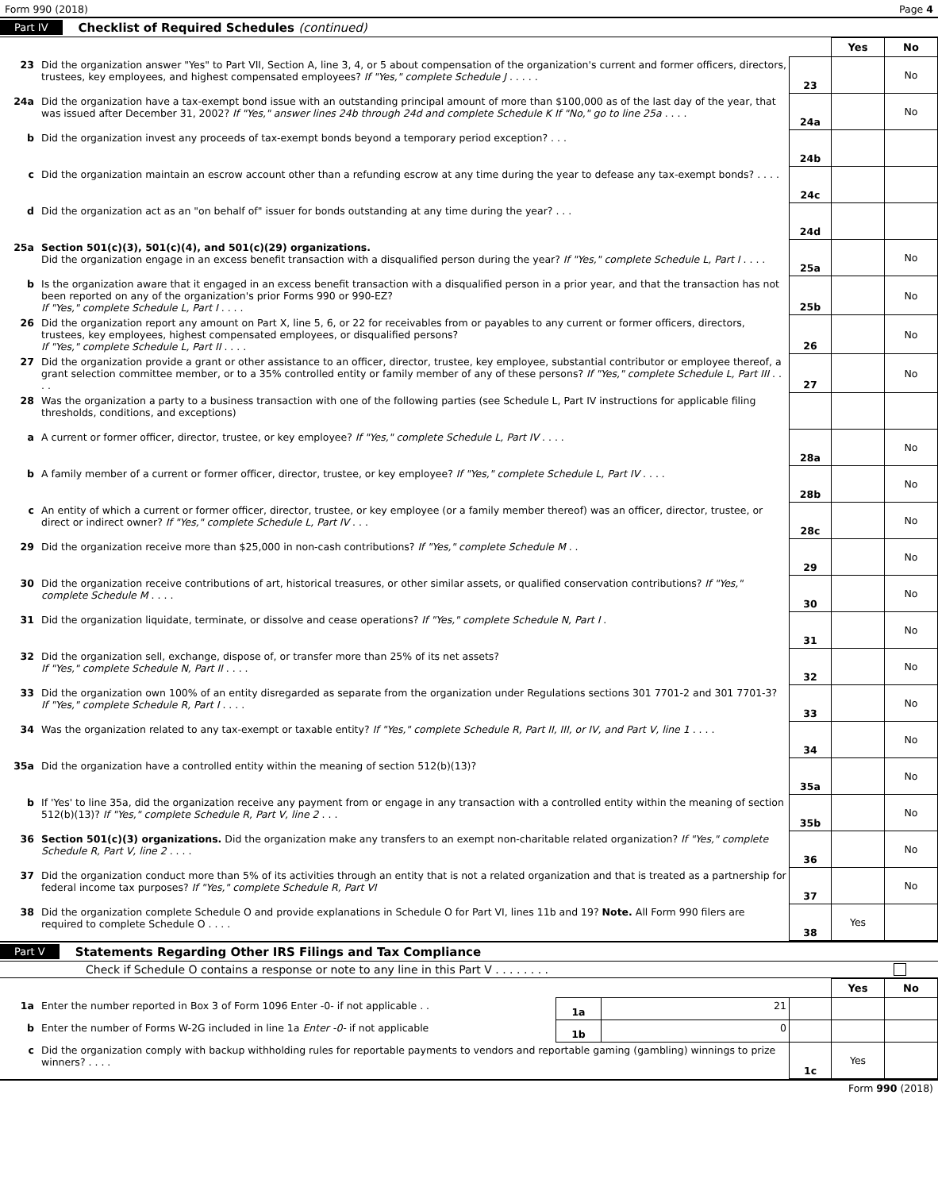Form 990 (2018) Page 4
Part IV Checklist of Required Schedules (continued)
| | | | Yes | No |
| 23 | Did the organization answer "Yes" to Part VII, Section A, line 3, 4, or 5 about compensation of the organization's current and former officers, directors, trustees, key employees, and highest compensated employees? If "Yes," complete Schedule J . . . . . | 23 | | No |
| 24a | Did the organization have a tax-exempt bond issue with an outstanding principal amount of more than $100,000 as of the last day of the year, that was issued after December 31, 2002? If "Yes," answer lines 24b through 24d and complete Schedule K If "No," go to line 25a . . . . | 24a | | No |
| b | Did the organization invest any proceeds of tax-exempt bonds beyond a temporary period exception? . . . | 24b | | |
| c | Did the organization maintain an escrow account other than a refunding escrow at any time during the year to defease any tax-exempt bonds? . . . . | 24c | | |
| d | Did the organization act as an "on behalf of" issuer for bonds outstanding at any time during the year? . . . | 24d | | |
| 25a | Section 501(c)(3), 501(c)(4), and 501(c)(29) organizations. Did the organization engage in an excess benefit transaction with a disqualified person during the year? If "Yes," complete Schedule L, Part I . . . . | 25a | | No |
| b | Is the organization aware that it engaged in an excess benefit transaction with a disqualified person in a prior year, and that the transaction has not been reported on any of the organization's prior Forms 990 or 990-EZ? If "Yes," complete Schedule L, Part I . . . . | 25b | | No |
| 26 | Did the organization report any amount on Part X, line 5, 6, or 22 for receivables from or payables to any current or former officers, directors, trustees, key employees, highest compensated employees, or disqualified persons? If "Yes," complete Schedule L, Part II . . . . | 26 | | No |
| 27 | Did the organization provide a grant or other assistance to an officer, director, trustee, key employee, substantial contributor or employee thereof, a grant selection committee member, or to a 35% controlled entity or family member of any of these persons? If "Yes," complete Schedule L, Part III . . . . | 27 | | No |
| 28 | Was the organization a party to a business transaction with one of the following parties (see Schedule L, Part IV instructions for applicable filing thresholds, conditions, and exceptions) | | | |
| a | A current or former officer, director, trustee, or key employee? If "Yes," complete Schedule L, Part IV . . . . | 28a | | No |
| b | A family member of a current or former officer, director, trustee, or key employee? If "Yes," complete Schedule L, Part IV . . . . | 28b | | No |
| c | An entity of which a current or former officer, director, trustee, or key employee (or a family member thereof) was an officer, director, trustee, or direct or indirect owner? If "Yes," complete Schedule L, Part IV . . . | 28c | | No |
| 29 | Did the organization receive more than $25,000 in non-cash contributions? If "Yes," complete Schedule M . . | 29 | | No |
| 30 | Did the organization receive contributions of art, historical treasures, or other similar assets, or qualified conservation contributions? If "Yes," complete Schedule M . . . . | 30 | | No |
| 31 | Did the organization liquidate, terminate, or dissolve and cease operations? If "Yes," complete Schedule N, Part I . | 31 | | No |
| 32 | Did the organization sell, exchange, dispose of, or transfer more than 25% of its net assets? If "Yes," complete Schedule N, Part II . . . . | 32 | | No |
| 33 | Did the organization own 100% of an entity disregarded as separate from the organization under Regulations sections 301 7701-2 and 301 7701-3? If "Yes," complete Schedule R, Part I . . . . | 33 | | No |
| 34 | Was the organization related to any tax-exempt or taxable entity? If "Yes," complete Schedule R, Part II, III, or IV, and Part V, line 1 . . . . | 34 | | No |
| 35a | Did the organization have a controlled entity within the meaning of section 512(b)(13)? | 35a | | No |
| b | If 'Yes' to line 35a, did the organization receive any payment from or engage in any transaction with a controlled entity within the meaning of section 512(b)(13)? If "Yes," complete Schedule R, Part V, line 2 . . . | 35b | | No |
| 36 | Section 501(c)(3) organizations. Did the organization make any transfers to an exempt non-charitable related organization? If "Yes," complete Schedule R, Part V, line 2 . . . . | 36 | | No |
| 37 | Did the organization conduct more than 5% of its activities through an entity that is not a related organization and that is treated as a partnership for federal income tax purposes? If "Yes," complete Schedule R, Part VI | 37 | | No |
| 38 | Did the organization complete Schedule O and provide explanations in Schedule O for Part VI, lines 11b and 19? Note. All Form 990 filers are required to complete Schedule O . . . . | 38 | Yes | |
Part V Statements Regarding Other IRS Filings and Tax Compliance
Check if Schedule O contains a response or note to any line in this Part V . . . . . . . .
| | | | | | Yes | No |
| 1a | Enter the number reported in Box 3 of Form 1096 Enter -0- if not applicable . . | 1a | 21 | | | |
| b | Enter the number of Forms W-2G included in line 1a Enter -0- if not applicable | 1b | 0 | | | |
| c | Did the organization comply with backup withholding rules for reportable payments to vendors and reportable gaming (gambling) winnings to prize winners? . . . . | | | 1c | Yes | |
Form 990 (2018)